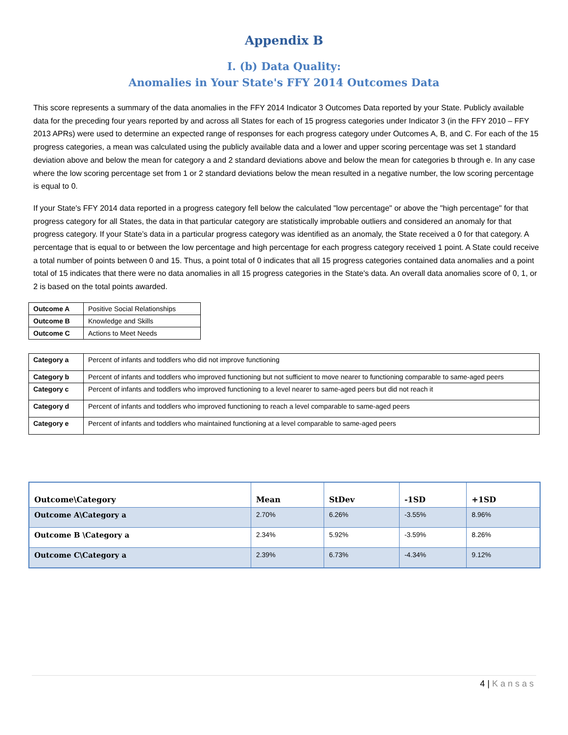Appendix B
I. (b) Data Quality:
Anomalies in Your State's FFY 2014 Outcomes Data
This score represents a summary of the data anomalies in the FFY 2014 Indicator 3 Outcomes Data reported by your State. Publicly available data for the preceding four years reported by and across all States for each of 15 progress categories under Indicator 3 (in the FFY 2010 – FFY 2013 APRs) were used to determine an expected range of responses for each progress category under Outcomes A, B, and C. For each of the 15 progress categories, a mean was calculated using the publicly available data and a lower and upper scoring percentage was set 1 standard deviation above and below the mean for category a and 2 standard deviations above and below the mean for categories b through e. In any case where the low scoring percentage set from 1 or 2 standard deviations below the mean resulted in a negative number, the low scoring percentage is equal to 0.
If your State's FFY 2014 data reported in a progress category fell below the calculated "low percentage" or above the "high percentage" for that progress category for all States, the data in that particular category are statistically improbable outliers and considered an anomaly for that progress category. If your State’s data in a particular progress category was identified as an anomaly, the State received a 0 for that category. A percentage that is equal to or between the low percentage and high percentage for each progress category received 1 point. A State could receive a total number of points between 0 and 15. Thus, a point total of 0 indicates that all 15 progress categories contained data anomalies and a point total of 15 indicates that there were no data anomalies in all 15 progress categories in the State's data. An overall data anomalies score of 0, 1, or 2 is based on the total points awarded.
| Outcome A | Positive Social Relationships |
| Outcome B | Knowledge and Skills |
| Outcome C | Actions to Meet Needs |
| Category a | Percent of infants and toddlers who did not improve functioning |
| Category b | Percent of infants and toddlers who improved functioning but not sufficient to move nearer to functioning comparable to same-aged peers |
| Category c | Percent of infants and toddlers who improved functioning to a level nearer to same-aged peers but did not reach it |
| Category d | Percent of infants and toddlers who improved functioning to reach a level comparable to same-aged peers |
| Category e | Percent of infants and toddlers who maintained functioning at a level comparable to same-aged peers |
| Outcome\Category | Mean | StDev | -1SD | +1SD |
| --- | --- | --- | --- | --- |
| Outcome A\Category a | 2.70% | 6.26% | -3.55% | 8.96% |
| Outcome B \Category a | 2.34% | 5.92% | -3.59% | 8.26% |
| Outcome C\Category a | 2.39% | 6.73% | -4.34% | 9.12% |
4 | Kansas